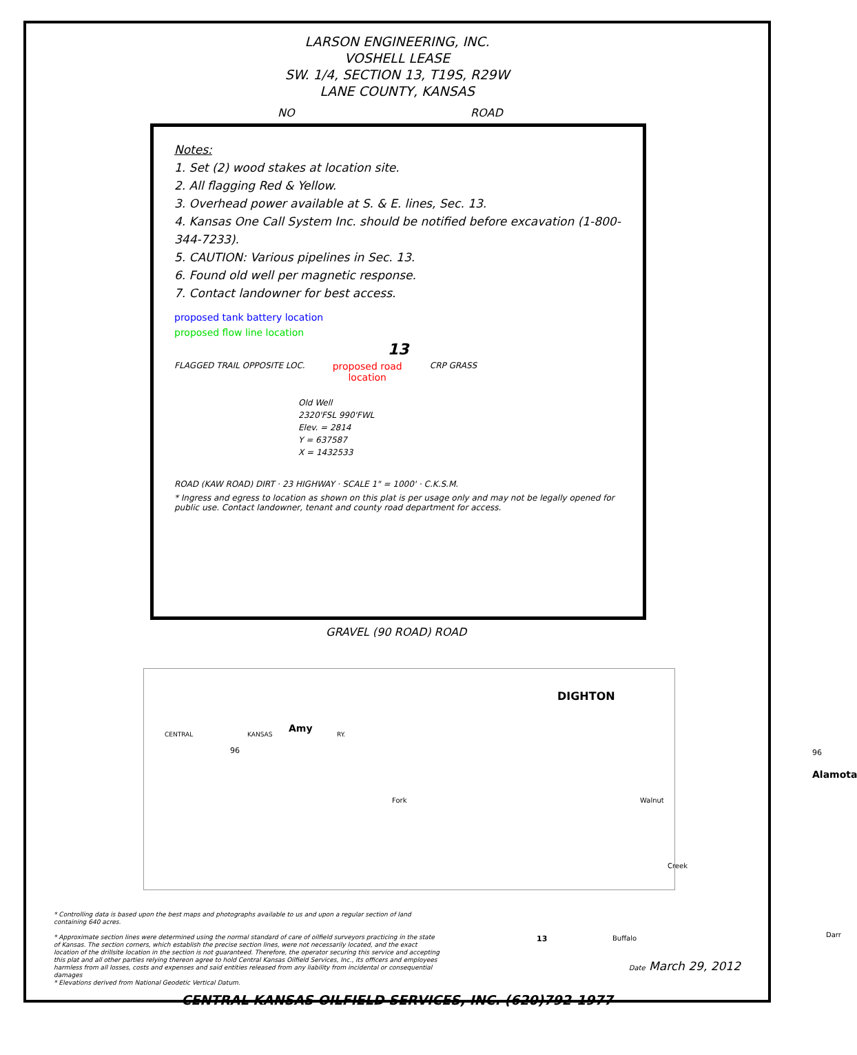LARSON ENGINEERING, INC.
VOSHELL LEASE
SW. 1/4, SECTION 13, T19S, R29W
LANE COUNTY, KANSAS
NO ROAD
Notes:
1. Set (2) wood stakes at location site.
2. All flagging Red & Yellow.
3. Overhead power available at S. & E. lines, Sec. 13.
4. Kansas One Call System Inc. should be notified before excavation (1-800-344-7233).
5. CAUTION: Various pipelines in Sec. 13.
6. Found old well per magnetic response.
7. Contact landowner for best access.
proposed tank battery location
proposed flow line location
13
FLAGGED TRAIL OPPOSITE LOC.
proposed road
location
CRP GRASS
Old Well
2320'FSL 990'FWL
Elev. = 2814
Y = 637587
X = 1432533
ROAD (KAW ROAD) DIRT · 23 HIGHWAY · SCALE 1" = 1000' · C.K.S.M.
* Ingress and egress to location as shown on this plat is per usage only and may not be legally opened for public use. Contact landowner, tenant and county road department for access.
GRAVEL (90 ROAD) ROAD
DIGHTON
CENTRAL KANSAS
Amy
RY.
96 96
Alamota
Walnut Fork
13 Buffalo Darr
Creek
* Controlling data is based upon the best maps and photographs available to us and upon a regular section of land containing 640 acres.
* Approximate section lines were determined using the normal standard of care of oilfield surveyors practicing in the state of Kansas. The section corners, which establish the precise section lines, were not necessarily located, and the exact location of the drillsite location in the section is not guaranteed. Therefore, the operator securing this service and accepting this plat and all other parties relying thereon agree to hold Central Kansas Oilfield Services, Inc., its officers and employees harmless from all losses, costs and expenses and said entities released from any liability from incidental or consequential damages
* Elevations derived from National Geodetic Vertical Datum.
Date March 29, 2012
CENTRAL KANSAS OILFIELD SERVICES, INC. (620)792-1977